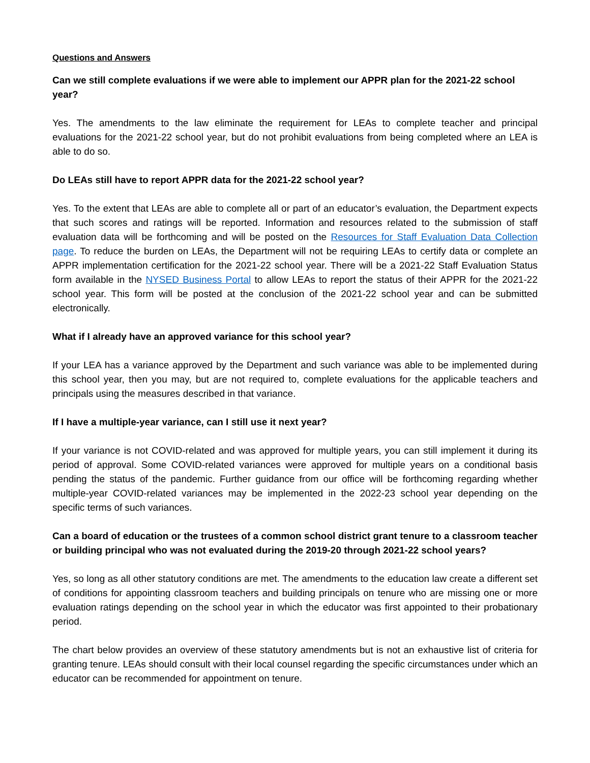Questions and Answers
Can we still complete evaluations if we were able to implement our APPR plan for the 2021-22 school year?
Yes. The amendments to the law eliminate the requirement for LEAs to complete teacher and principal evaluations for the 2021-22 school year, but do not prohibit evaluations from being completed where an LEA is able to do so.
Do LEAs still have to report APPR data for the 2021-22 school year?
Yes. To the extent that LEAs are able to complete all or part of an educator’s evaluation, the Department expects that such scores and ratings will be reported. Information and resources related to the submission of staff evaluation data will be forthcoming and will be posted on the Resources for Staff Evaluation Data Collection page. To reduce the burden on LEAs, the Department will not be requiring LEAs to certify data or complete an APPR implementation certification for the 2021-22 school year. There will be a 2021-22 Staff Evaluation Status form available in the NYSED Business Portal to allow LEAs to report the status of their APPR for the 2021-22 school year. This form will be posted at the conclusion of the 2021-22 school year and can be submitted electronically.
What if I already have an approved variance for this school year?
If your LEA has a variance approved by the Department and such variance was able to be implemented during this school year, then you may, but are not required to, complete evaluations for the applicable teachers and principals using the measures described in that variance.
If I have a multiple-year variance, can I still use it next year?
If your variance is not COVID-related and was approved for multiple years, you can still implement it during its period of approval. Some COVID-related variances were approved for multiple years on a conditional basis pending the status of the pandemic. Further guidance from our office will be forthcoming regarding whether multiple-year COVID-related variances may be implemented in the 2022-23 school year depending on the specific terms of such variances.
Can a board of education or the trustees of a common school district grant tenure to a classroom teacher or building principal who was not evaluated during the 2019-20 through 2021-22 school years?
Yes, so long as all other statutory conditions are met. The amendments to the education law create a different set of conditions for appointing classroom teachers and building principals on tenure who are missing one or more evaluation ratings depending on the school year in which the educator was first appointed to their probationary period.
The chart below provides an overview of these statutory amendments but is not an exhaustive list of criteria for granting tenure. LEAs should consult with their local counsel regarding the specific circumstances under which an educator can be recommended for appointment on tenure.